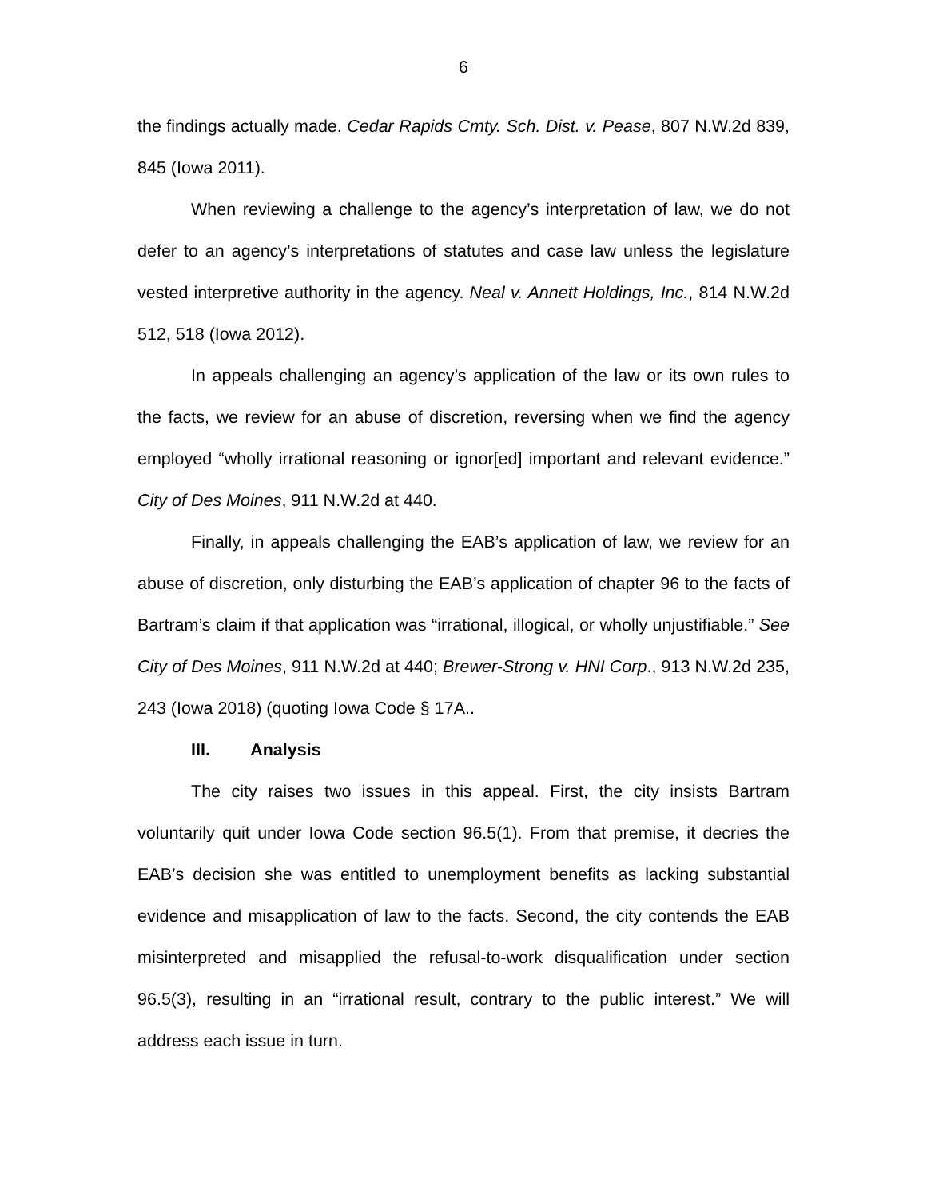6
the findings actually made. Cedar Rapids Cmty. Sch. Dist. v. Pease, 807 N.W.2d 839, 845 (Iowa 2011).
When reviewing a challenge to the agency’s interpretation of law, we do not defer to an agency’s interpretations of statutes and case law unless the legislature vested interpretive authority in the agency. Neal v. Annett Holdings, Inc., 814 N.W.2d 512, 518 (Iowa 2012).
In appeals challenging an agency’s application of the law or its own rules to the facts, we review for an abuse of discretion, reversing when we find the agency employed “wholly irrational reasoning or ignor[ed] important and relevant evidence.” City of Des Moines, 911 N.W.2d at 440.
Finally, in appeals challenging the EAB’s application of law, we review for an abuse of discretion, only disturbing the EAB’s application of chapter 96 to the facts of Bartram’s claim if that application was “irrational, illogical, or wholly unjustifiable.” See City of Des Moines, 911 N.W.2d at 440; Brewer-Strong v. HNI Corp., 913 N.W.2d 235, 243 (Iowa 2018) (quoting Iowa Code § 17A..
III. Analysis
The city raises two issues in this appeal. First, the city insists Bartram voluntarily quit under Iowa Code section 96.5(1). From that premise, it decries the EAB’s decision she was entitled to unemployment benefits as lacking substantial evidence and misapplication of law to the facts. Second, the city contends the EAB misinterpreted and misapplied the refusal-to-work disqualification under section 96.5(3), resulting in an “irrational result, contrary to the public interest.” We will address each issue in turn.